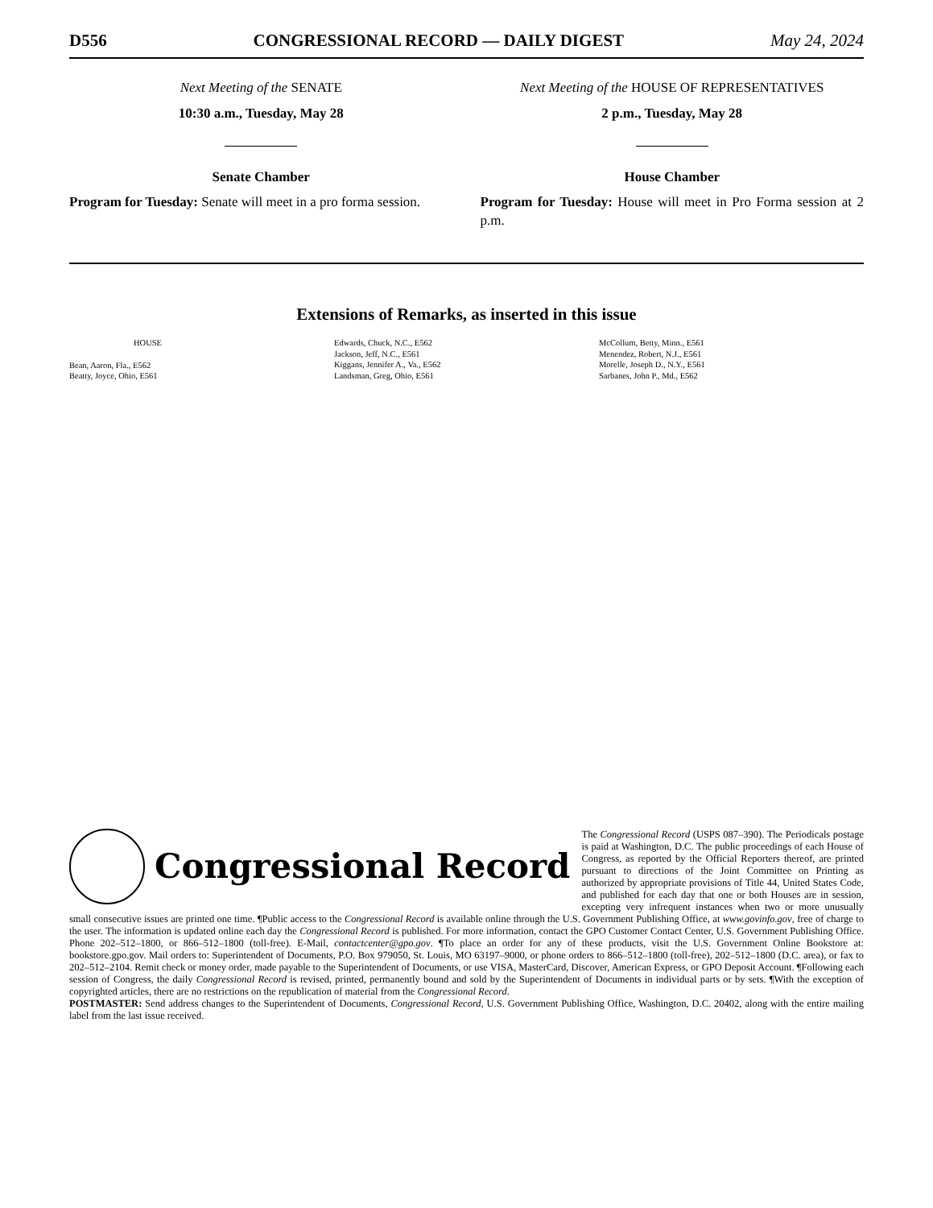D556 CONGRESSIONAL RECORD — DAILY DIGEST May 24, 2024
Next Meeting of the SENATE
10:30 a.m., Tuesday, May 28
Senate Chamber
Program for Tuesday: Senate will meet in a pro forma session.
Next Meeting of the HOUSE OF REPRESENTATIVES
2 p.m., Tuesday, May 28
House Chamber
Program for Tuesday: House will meet in Pro Forma session at 2 p.m.
Extensions of Remarks, as inserted in this issue
HOUSE
Bean, Aaron, Fla., E562
Beatty, Joyce, Ohio, E561
Edwards, Chuck, N.C., E562
Jackson, Jeff, N.C., E561
Kiggans, Jennifer A., Va., E562
Landsman, Greg, Ohio, E561
McCollum, Betty, Minn., E561
Menendez, Robert, N.J., E561
Morelle, Joseph D., N.Y., E561
Sarbanes, John P., Md., E562
Congressional Record
The Congressional Record (USPS 087–390). The Periodicals postage is paid at Washington, D.C. The public proceedings of each House of Congress, as reported by the Official Reporters thereof, are printed pursuant to directions of the Joint Committee on Printing as authorized by appropriate provisions of Title 44, United States Code, and published for each day that one or both Houses are in session, excepting very infrequent instances when two or more unusually small consecutive issues are printed one time. ¶Public access to the Congressional Record is available online through the U.S. Government Publishing Office, at www.govinfo.gov, free of charge to the user. The information is updated online each day the Congressional Record is published. For more information, contact the GPO Customer Contact Center, U.S. Government Publishing Office. Phone 202–512–1800, or 866–512–1800 (toll-free). E-Mail, contactcenter@gpo.gov. ¶To place an order for any of these products, visit the U.S. Government Online Bookstore at: bookstore.gpo.gov. Mail orders to: Superintendent of Documents, P.O. Box 979050, St. Louis, MO 63197–9000, or phone orders to 866–512–1800 (toll-free), 202–512–1800 (D.C. area), or fax to 202–512–2104. Remit check or money order, made payable to the Superintendent of Documents, or use VISA, MasterCard, Discover, American Express, or GPO Deposit Account. ¶Following each session of Congress, the daily Congressional Record is revised, printed, permanently bound and sold by the Superintendent of Documents in individual parts or by sets. ¶With the exception of copyrighted articles, there are no restrictions on the republication of material from the Congressional Record.
POSTMASTER: Send address changes to the Superintendent of Documents, Congressional Record, U.S. Government Publishing Office, Washington, D.C. 20402, along with the entire mailing label from the last issue received.